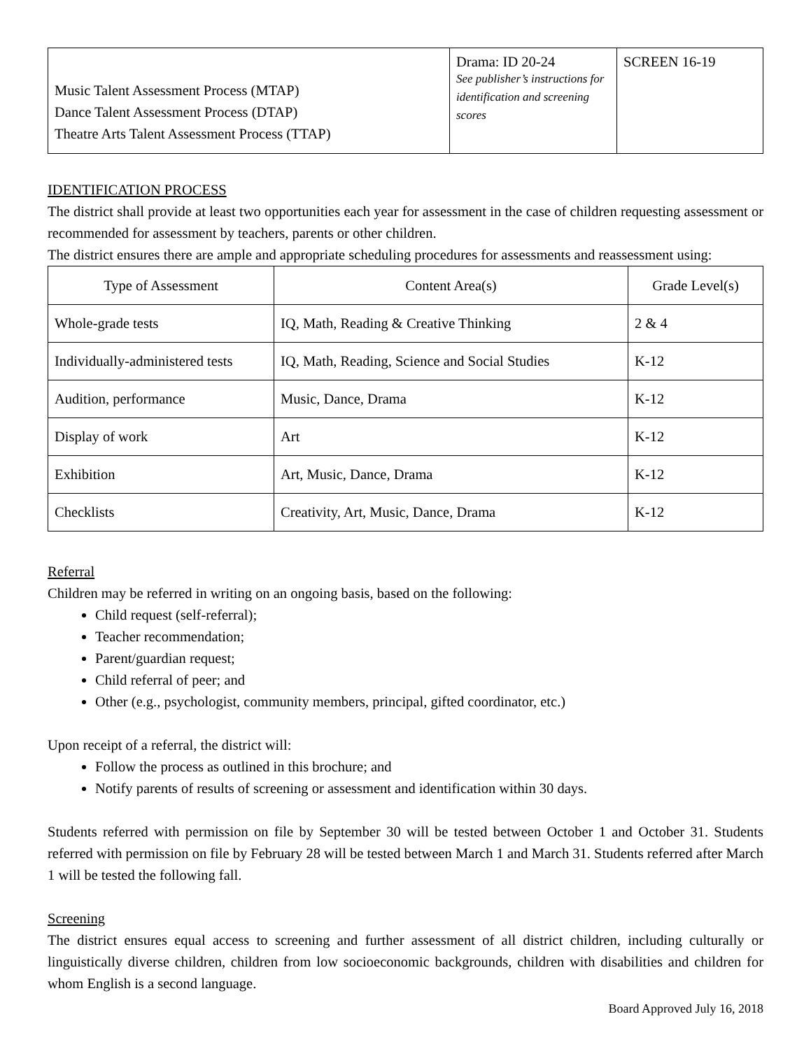| Music Talent Assessment Process (MTAP) Dance Talent Assessment Process (DTAP) Theatre Arts Talent Assessment Process (TTAP) | Drama: ID 20-24 See publisher’s instructions for identification and screening scores | SCREEN 16-19 |
IDENTIFICATION PROCESS
The district shall provide at least two opportunities each year for assessment in the case of children requesting assessment or recommended for assessment by teachers, parents or other children.
The district ensures there are ample and appropriate scheduling procedures for assessments and reassessment using:
| Type of Assessment | Content Area(s) | Grade Level(s) |
| --- | --- | --- |
| Whole-grade tests | IQ, Math, Reading & Creative Thinking | 2 & 4 |
| Individually-administered tests | IQ, Math, Reading, Science and Social Studies | K-12 |
| Audition, performance | Music, Dance, Drama | K-12 |
| Display of work | Art | K-12 |
| Exhibition | Art, Music, Dance, Drama | K-12 |
| Checklists | Creativity, Art, Music, Dance, Drama | K-12 |
Referral
Children may be referred in writing on an ongoing basis, based on the following:
Child request (self-referral);
Teacher recommendation;
Parent/guardian request;
Child referral of peer; and
Other (e.g., psychologist, community members, principal, gifted coordinator, etc.)
Upon receipt of a referral, the district will:
Follow the process as outlined in this brochure; and
Notify parents of results of screening or assessment and identification within 30 days.
Students referred with permission on file by September 30 will be tested between October 1 and October 31. Students referred with permission on file by February 28 will be tested between March 1 and March 31. Students referred after March 1 will be tested the following fall.
Screening
The district ensures equal access to screening and further assessment of all district children, including culturally or linguistically diverse children, children from low socioeconomic backgrounds, children with disabilities and children for whom English is a second language.
Board Approved July 16, 2018